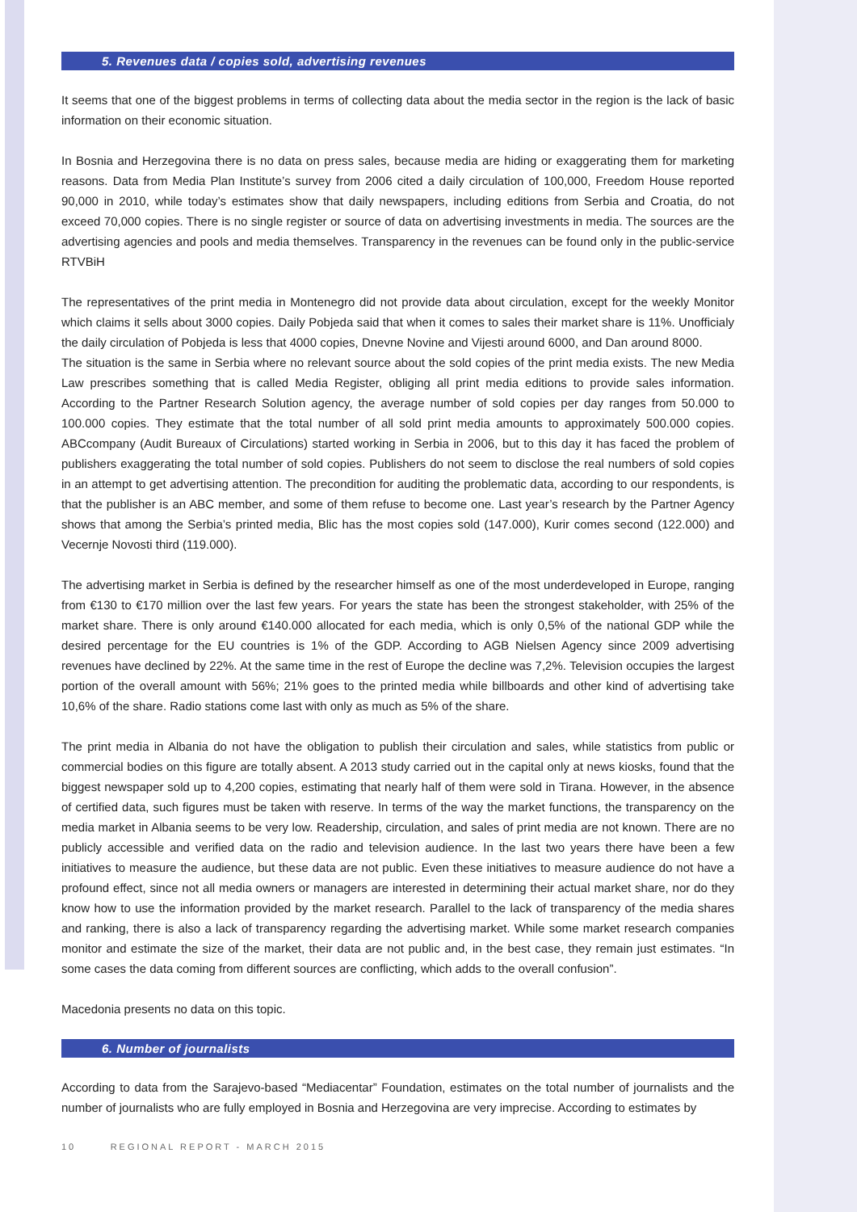5. Revenues data / copies sold, advertising revenues
It seems that one of the biggest problems in terms of collecting data about the media sector in the region is the lack of basic information on their economic situation.
In Bosnia and Herzegovina there is no data on press sales, because media are hiding or exaggerating them for marketing reasons. Data from Media Plan Institute’s survey from 2006 cited a daily circulation of 100,000, Freedom House reported 90,000 in 2010, while today’s estimates show that daily newspapers, including editions from Serbia and Croatia, do not exceed 70,000 copies. There is no single register or source of data on advertising investments in media. The sources are the advertising agencies and pools and media themselves. Transparency in the revenues can be found only in the public-service RTVBiH
The representatives of the print media in Montenegro did not provide data about circulation, except for the weekly Monitor which claims it sells about 3000 copies. Daily Pobjeda said that when it comes to sales their market share is 11%. Unofficialy the daily circulation of Pobjeda is less that 4000 copies, Dnevne Novine and Vijesti around 6000, and Dan around 8000.
The situation is the same in Serbia where no relevant source about the sold copies of the print media exists. The new Media Law prescribes something that is called Media Register, obliging all print media editions to provide sales information. According to the Partner Research Solution agency, the average number of sold copies per day ranges from 50.000 to 100.000 copies. They estimate that the total number of all sold print media amounts to approximately 500.000 copies. ABCcompany (Audit Bureaux of Circulations) started working in Serbia in 2006, but to this day it has faced the problem of publishers exaggerating the total number of sold copies. Publishers do not seem to disclose the real numbers of sold copies in an attempt to get advertising attention. The precondition for auditing the problematic data, according to our respondents, is that the publisher is an ABC member, and some of them refuse to become one. Last year’s research by the Partner Agency shows that among the Serbia’s printed media, Blic has the most copies sold (147.000), Kurir comes second (122.000) and Vecernje Novosti third (119.000).
The advertising market in Serbia is defined by the researcher himself as one of the most underdeveloped in Europe, ranging from €130 to €170 million over the last few years. For years the state has been the strongest stakeholder, with 25% of the market share. There is only around €140.000 allocated for each media, which is only 0,5% of the national GDP while the desired percentage for the EU countries is 1% of the GDP. According to AGB Nielsen Agency since 2009 advertising revenues have declined by 22%. At the same time in the rest of Europe the decline was 7,2%. Television occupies the largest portion of the overall amount with 56%; 21% goes to the printed media while billboards and other kind of advertising take 10,6% of the share. Radio stations come last with only as much as 5% of the share.
The print media in Albania do not have the obligation to publish their circulation and sales, while statistics from public or commercial bodies on this figure are totally absent. A 2013 study carried out in the capital only at news kiosks, found that the biggest newspaper sold up to 4,200 copies, estimating that nearly half of them were sold in Tirana. However, in the absence of certified data, such figures must be taken with reserve. In terms of the way the market functions, the transparency on the media market in Albania seems to be very low. Readership, circulation, and sales of print media are not known. There are no publicly accessible and verified data on the radio and television audience. In the last two years there have been a few initiatives to measure the audience, but these data are not public. Even these initiatives to measure audience do not have a profound effect, since not all media owners or managers are interested in determining their actual market share, nor do they know how to use the information provided by the market research. Parallel to the lack of transparency of the media shares and ranking, there is also a lack of transparency regarding the advertising market. While some market research companies monitor and estimate the size of the market, their data are not public and, in the best case, they remain just estimates. “In some cases the data coming from different sources are conflicting, which adds to the overall confusion”.
Macedonia presents no data on this topic.
6. Number of journalists
According to data from the Sarajevo-based “Mediacentar” Foundation, estimates on the total number of journalists and the number of journalists who are fully employed in Bosnia and Herzegovina are very imprecise. According to estimates by
10 REGIONAL REPORT - MARCH 2015